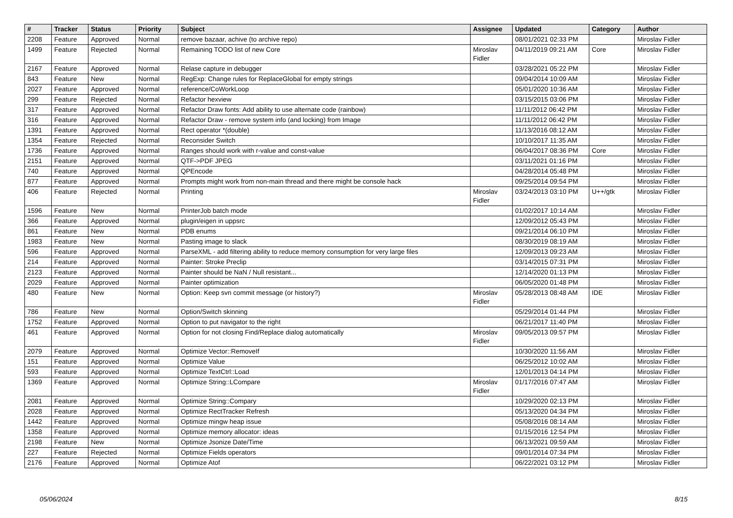| # | Tracker | Status | Priority | Subject | Assignee | Updated | Category | Author |
| --- | --- | --- | --- | --- | --- | --- | --- | --- |
| 2208 | Feature | Approved | Normal | remove bazaar, achive (to archive repo) | | 08/01/2021 02:33 PM | | Miroslav Fidler |
| 1499 | Feature | Rejected | Normal | Remaining TODO list of new Core | Miroslav Fidler | 04/11/2019 09:21 AM | Core | Miroslav Fidler |
| 2167 | Feature | Approved | Normal | Relase capture in debugger | | 03/28/2021 05:22 PM | | Miroslav Fidler |
| 843 | Feature | New | Normal | RegExp: Change rules for ReplaceGlobal for empty strings | | 09/04/2014 10:09 AM | | Miroslav Fidler |
| 2027 | Feature | Approved | Normal | reference/CoWorkLoop | | 05/01/2020 10:36 AM | | Miroslav Fidler |
| 299 | Feature | Rejected | Normal | Refactor hexview | | 03/15/2015 03:06 PM | | Miroslav Fidler |
| 317 | Feature | Approved | Normal | Refactor Draw fonts: Add ability to use alternate code (rainbow) | | 11/11/2012 06:42 PM | | Miroslav Fidler |
| 316 | Feature | Approved | Normal | Refactor Draw - remove system info (and locking) from Image | | 11/11/2012 06:42 PM | | Miroslav Fidler |
| 1391 | Feature | Approved | Normal | Rect operator *(double) | | 11/13/2016 08:12 AM | | Miroslav Fidler |
| 1354 | Feature | Rejected | Normal | Reconsider Switch | | 10/10/2017 11:35 AM | | Miroslav Fidler |
| 1736 | Feature | Approved | Normal | Ranges should work with r-value and const-value | | 06/04/2017 08:36 PM | Core | Miroslav Fidler |
| 2151 | Feature | Approved | Normal | QTF->PDF JPEG | | 03/11/2021 01:16 PM | | Miroslav Fidler |
| 740 | Feature | Approved | Normal | QPEncode | | 04/28/2014 05:48 PM | | Miroslav Fidler |
| 877 | Feature | Approved | Normal | Prompts might work from non-main thread and there might be console hack | | 09/25/2014 09:54 PM | | Miroslav Fidler |
| 406 | Feature | Rejected | Normal | Printing | Miroslav Fidler | 03/24/2013 03:10 PM | U++/gtk | Miroslav Fidler |
| 1596 | Feature | New | Normal | PrinterJob batch mode | | 01/02/2017 10:14 AM | | Miroslav Fidler |
| 366 | Feature | Approved | Normal | plugin/eigen in uppsrc | | 12/09/2012 05:43 PM | | Miroslav Fidler |
| 861 | Feature | New | Normal | PDB enums | | 09/21/2014 06:10 PM | | Miroslav Fidler |
| 1983 | Feature | New | Normal | Pasting image to slack | | 08/30/2019 08:19 AM | | Miroslav Fidler |
| 596 | Feature | Approved | Normal | ParseXML - add filtering ability to reduce memory consumption for very large files | | 12/09/2013 09:23 AM | | Miroslav Fidler |
| 214 | Feature | Approved | Normal | Painter: Stroke Preclip | | 03/14/2015 07:31 PM | | Miroslav Fidler |
| 2123 | Feature | Approved | Normal | Painter should be NaN / Null resistant... | | 12/14/2020 01:13 PM | | Miroslav Fidler |
| 2029 | Feature | Approved | Normal | Painter optimization | | 06/05/2020 01:48 PM | | Miroslav Fidler |
| 480 | Feature | New | Normal | Option: Keep svn commit message (or history?) | Miroslav Fidler | 05/28/2013 08:48 AM | IDE | Miroslav Fidler |
| 786 | Feature | New | Normal | Option/Switch skinning | | 05/29/2014 01:44 PM | | Miroslav Fidler |
| 1752 | Feature | Approved | Normal | Option to put navigator to the right | | 06/21/2017 11:40 PM | | Miroslav Fidler |
| 461 | Feature | Approved | Normal | Option for not closing Find/Replace dialog automatically | Miroslav Fidler | 09/05/2013 09:57 PM | | Miroslav Fidler |
| 2079 | Feature | Approved | Normal | Optimize Vector::RemoveIf | | 10/30/2020 11:56 AM | | Miroslav Fidler |
| 151 | Feature | Approved | Normal | Optimize Value | | 06/25/2012 10:02 AM | | Miroslav Fidler |
| 593 | Feature | Approved | Normal | Optimize TextCtrl::Load | | 12/01/2013 04:14 PM | | Miroslav Fidler |
| 1369 | Feature | Approved | Normal | Optimize String::LCompare | Miroslav Fidler | 01/17/2016 07:47 AM | | Miroslav Fidler |
| 2081 | Feature | Approved | Normal | Optimize String::Compary | | 10/29/2020 02:13 PM | | Miroslav Fidler |
| 2028 | Feature | Approved | Normal | Optimize RectTracker Refresh | | 05/13/2020 04:34 PM | | Miroslav Fidler |
| 1442 | Feature | Approved | Normal | Optimize mingw heap issue | | 05/08/2016 08:14 AM | | Miroslav Fidler |
| 1358 | Feature | Approved | Normal | Optimize memory allocator: ideas | | 01/15/2016 12:54 PM | | Miroslav Fidler |
| 2198 | Feature | New | Normal | Optimize Jsonize Date/Time | | 06/13/2021 09:59 AM | | Miroslav Fidler |
| 227 | Feature | Rejected | Normal | Optimize Fields operators | | 09/01/2014 07:34 PM | | Miroslav Fidler |
| 2176 | Feature | Approved | Normal | Optimize Atof | | 06/22/2021 03:12 PM | | Miroslav Fidler |
05/06/2024 8/15